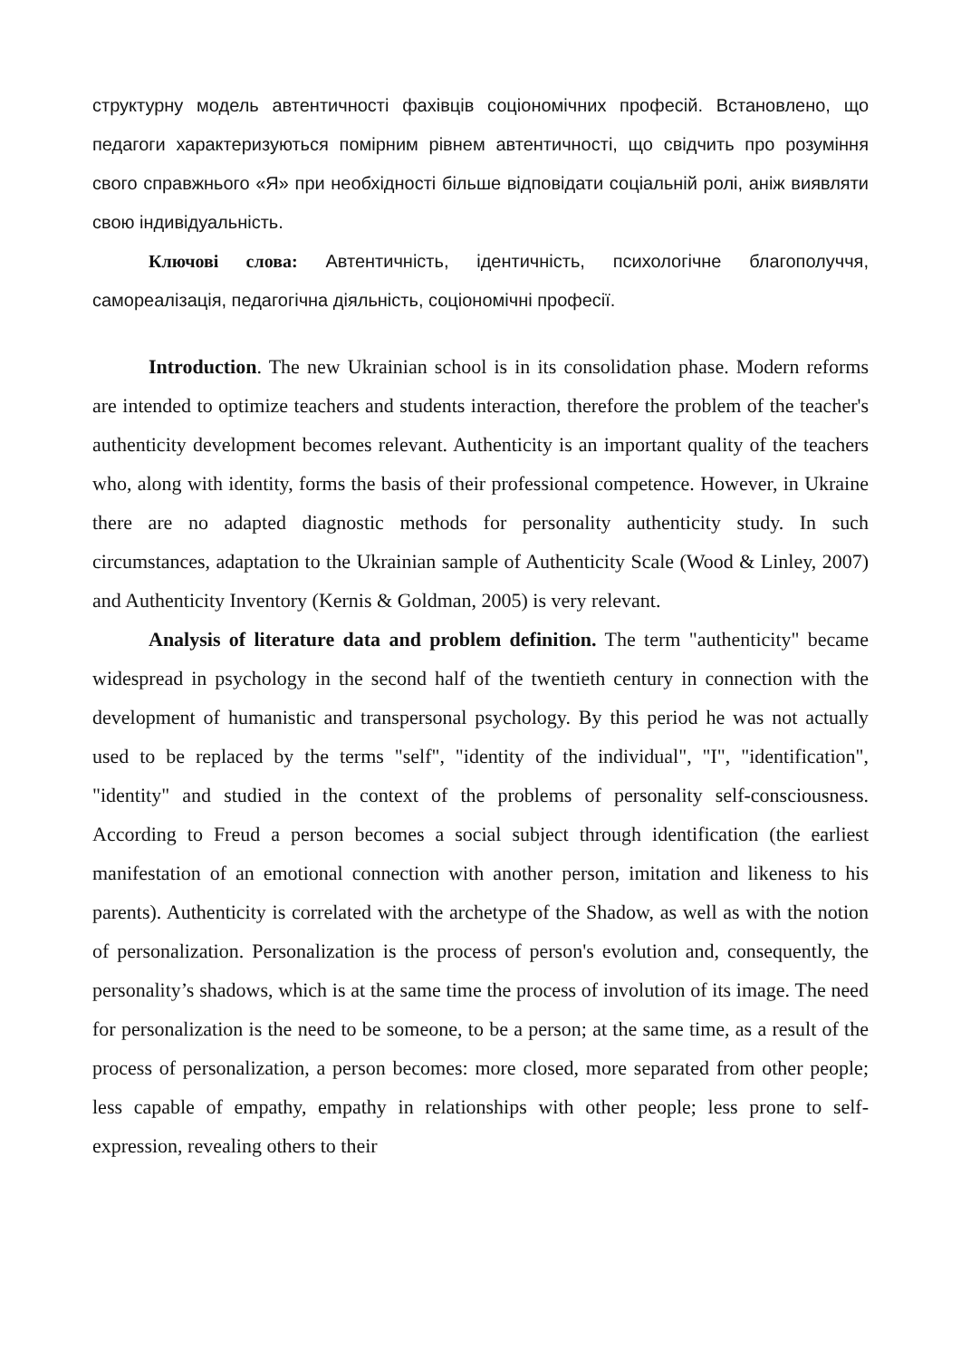структурну модель автентичності фахівців соціономічних професій. Встановлено, що педагоги характеризуються помірним рівнем автентичності, що свідчить про розуміння свого справжнього «Я» при необхідності більше відповідати соціальній ролі, аніж виявляти свою індивідуальність.
Ключові слова: Автентичність, ідентичність, психологічне благополуччя, самореалізація, педагогічна діяльність, соціономічні професії.
Introduction. The new Ukrainian school is in its consolidation phase. Modern reforms are intended to optimize teachers and students interaction, therefore the problem of the teacher's authenticity development becomes relevant. Authenticity is an important quality of the teachers who, along with identity, forms the basis of their professional competence. However, in Ukraine there are no adapted diagnostic methods for personality authenticity study. In such circumstances, adaptation to the Ukrainian sample of Authenticity Scale (Wood & Linley, 2007) and Authenticity Inventory (Kernis & Goldman, 2005) is very relevant.
Analysis of literature data and problem definition. The term "authenticity" became widespread in psychology in the second half of the twentieth century in connection with the development of humanistic and transpersonal psychology. By this period he was not actually used to be replaced by the terms "self", "identity of the individual", "I", "identification", "identity" and studied in the context of the problems of personality self-consciousness. According to Freud a person becomes a social subject through identification (the earliest manifestation of an emotional connection with another person, imitation and likeness to his parents). Authenticity is correlated with the archetype of the Shadow, as well as with the notion of personalization. Personalization is the process of person's evolution and, consequently, the personality’s shadows, which is at the same time the process of involution of its image. The need for personalization is the need to be someone, to be a person; at the same time, as a result of the process of personalization, a person becomes: more closed, more separated from other people; less capable of empathy, empathy in relationships with other people; less prone to self-expression, revealing others to their